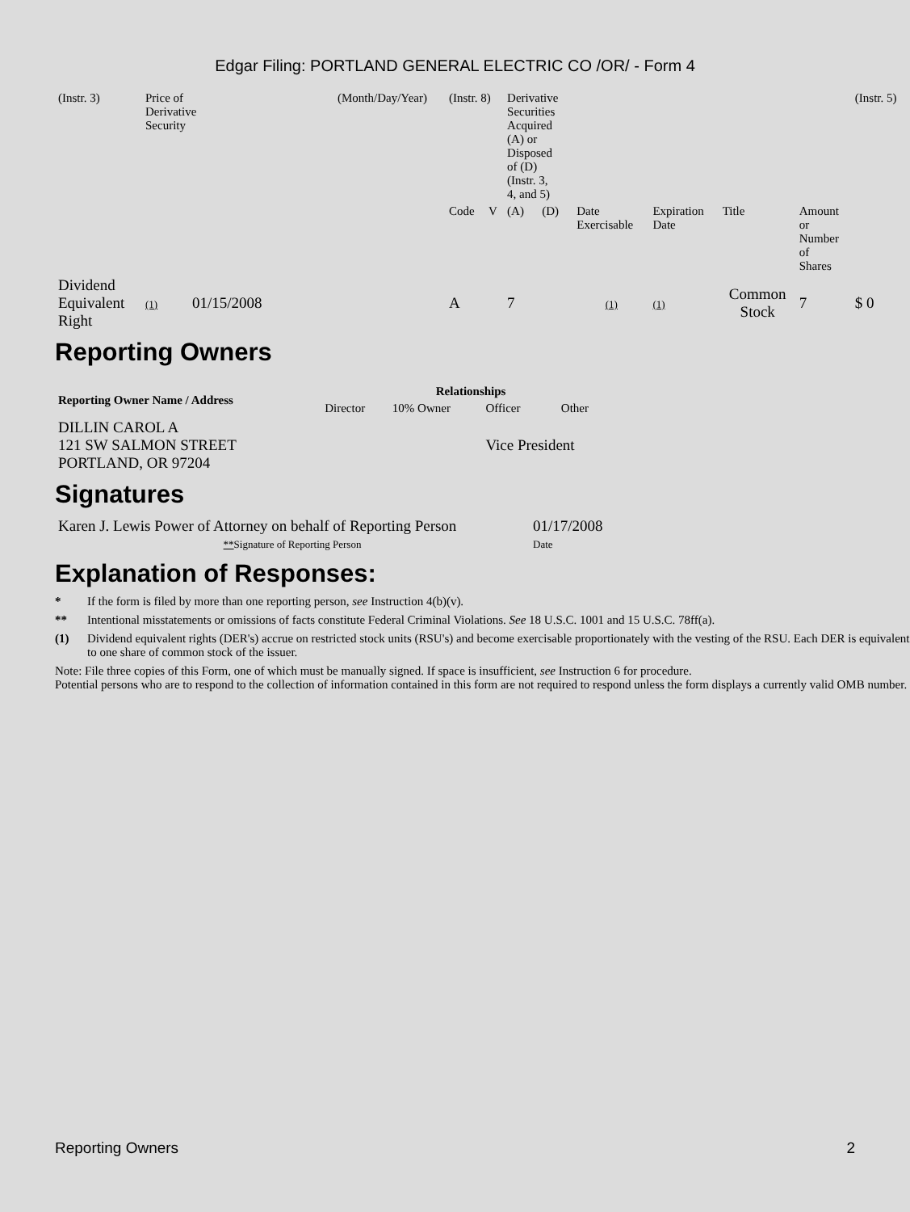Edgar Filing: PORTLAND GENERAL ELECTRIC CO /OR/ - Form 4
| (Instr. 3) | Price of Derivative Security | (Month/Day/Year) | (Instr. 8) | | Derivative Securities Acquired (A) or Disposed of (D) (Instr. 3, 4, and 5) | | | | | | (Instr. 5) |
| | | | Code | V | (A) | (D) | Date Exercisable | Expiration Date | Title | Amount or Number of Shares | |
| Dividend Equivalent Right | (1) 01/15/2008 | | A | | 7 | | (1) | (1) | Common Stock | 7 | $ 0 |
Reporting Owners
| Reporting Owner Name / Address | Relationships | | | |
| --- | --- | --- | --- | --- |
| | Director | 10% Owner | Officer | Other |
| DILLIN CAROL A 121 SW SALMON STREET PORTLAND, OR 97204 | | | Vice President | |
Signatures
| Karen J. Lewis Power of Attorney on behalf of Reporting Person | 01/17/2008 |
| ** Signature of Reporting Person | Date |
Explanation of Responses:
* If the form is filed by more than one reporting person, see Instruction 4(b)(v).
** Intentional misstatements or omissions of facts constitute Federal Criminal Violations. See 18 U.S.C. 1001 and 15 U.S.C. 78ff(a).
(1) Dividend equivalent rights (DER's) accrue on restricted stock units (RSU's) and become exercisable proportionately with the vesting of the RSU. Each DER is equivalent to one share of common stock of the issuer.
Note: File three copies of this Form, one of which must be manually signed. If space is insufficient, see Instruction 6 for procedure.
Potential persons who are to respond to the collection of information contained in this form are not required to respond unless the form displays a currently valid OMB number.
Reporting Owners 2